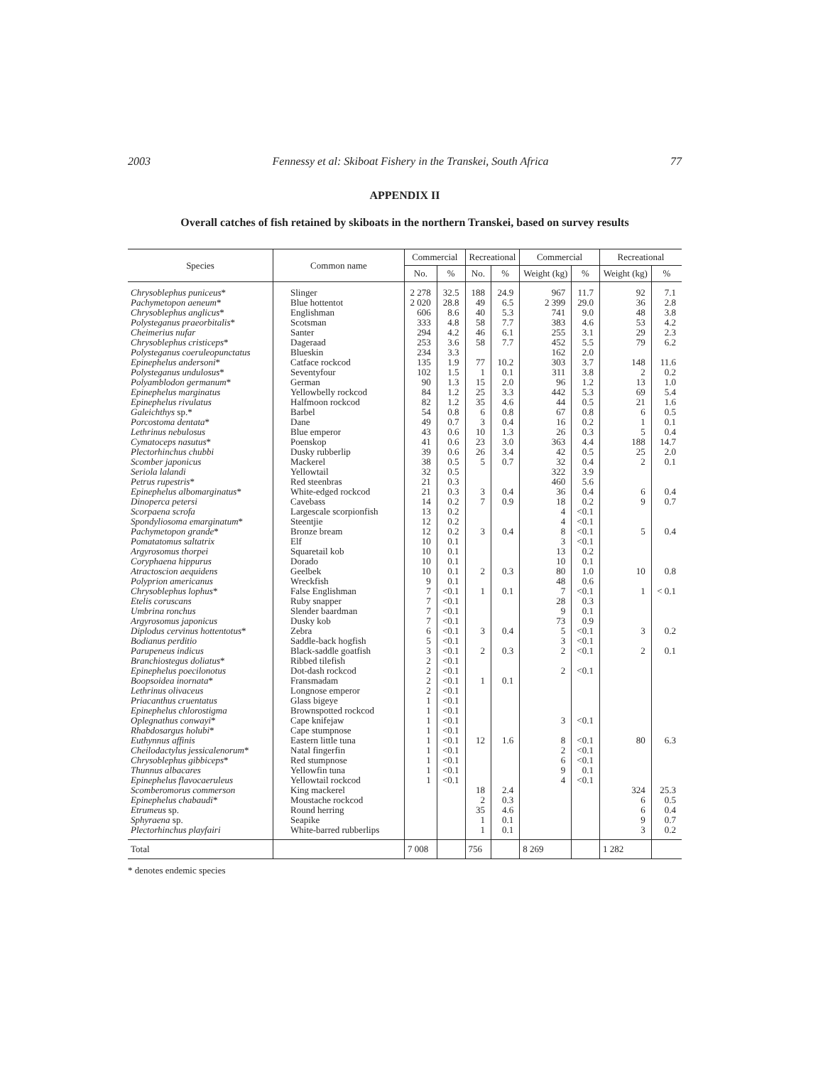2003 Fennessy et al: Skiboat Fishery in the Transkei, South Africa 77
APPENDIX II
Overall catches of fish retained by skiboats in the northern Transkei, based on survey results
| Species | Common name | Commercial | | Recreational | | Commercial | | Recreational | |
| --- | --- | --- | --- | --- | --- | --- | --- | --- | --- |
| | | No. | % | No. | % | Weight (kg) | % | Weight (kg) | % |
| Chrysoblephus puniceus * | Slinger | 2 278 | 32.5 | 188 | 24.9 | 967 | 11.7 | 92 | 7.1 |
| Pachymetopon aeneum * | Blue hottentot | 2 020 | 28.8 | 49 | 6.5 | 2 399 | 29.0 | 36 | 2.8 |
| Chrysoblephus anglicus * | Englishman | 606 | 8.6 | 40 | 5.3 | 741 | 9.0 | 48 | 3.8 |
| Polysteganus praeorbitalis * | Scotsman | 333 | 4.8 | 58 | 7.7 | 383 | 4.6 | 53 | 4.2 |
| Cheimerius nufar | Santer | 294 | 4.2 | 46 | 6.1 | 255 | 3.1 | 29 | 2.3 |
| Chrysoblephus cristiceps * | Dageraad | 253 | 3.6 | 58 | 7.7 | 452 | 5.5 | 79 | 6.2 |
| Polysteganus coeruleopunctatus | Blueskin | 234 | 3.3 | | | 162 | 2.0 | | |
| Epinephelus andersoni * | Catface rockcod | 135 | 1.9 | 77 | 10.2 | 303 | 3.7 | 148 | 11.6 |
| Polysteganus undulosus * | Seventyfour | 102 | 1.5 | 1 | 0.1 | 311 | 3.8 | 2 | 0.2 |
| Polyamblodon germanum * | German | 90 | 1.3 | 15 | 2.0 | 96 | 1.2 | 13 | 1.0 |
| Epinephelus marginatus | Yellowbelly rockcod | 84 | 1.2 | 25 | 3.3 | 442 | 5.3 | 69 | 5.4 |
| Epinephelus rivulatus | Halfmoon rockcod | 82 | 1.2 | 35 | 4.6 | 44 | 0.5 | 21 | 1.6 |
| Galeichthys sp.* | Barbel | 54 | 0.8 | 6 | 0.8 | 67 | 0.8 | 6 | 0.5 |
| Porcostoma dentata * | Dane | 49 | 0.7 | 3 | 0.4 | 16 | 0.2 | 1 | 0.1 |
| Lethrinus nebulosus | Blue emperor | 43 | 0.6 | 10 | 1.3 | 26 | 0.3 | 5 | 0.4 |
| Cymatoceps nasutus * | Poenskop | 41 | 0.6 | 23 | 3.0 | 363 | 4.4 | 188 | 14.7 |
| Plectorhinchus chubbi | Dusky rubberlip | 39 | 0.6 | 26 | 3.4 | 42 | 0.5 | 25 | 2.0 |
| Scomber japonicus | Mackerel | 38 | 0.5 | 5 | 0.7 | 32 | 0.4 | 2 | 0.1 |
| Seriola lalandi | Yellowtail | 32 | 0.5 | | | 322 | 3.9 | | |
| Petrus rupestris * | Red steenbras | 21 | 0.3 | | | 460 | 5.6 | | |
| Epinephelus albomarginatus * | White-edged rockcod | 21 | 0.3 | 3 | 0.4 | 36 | 0.4 | 6 | 0.4 |
| Dinoperca petersi | Cavebass | 14 | 0.2 | 7 | 0.9 | 18 | 0.2 | 9 | 0.7 |
| Scorpaena scrofa | Largescale scorpionfish | 13 | 0.2 | | | 4 | <0.1 | | |
| Spondyliosoma emarginatum * | Steentjie | 12 | 0.2 | | | 4 | <0.1 | | |
| Pachymetopon grande * | Bronze bream | 12 | 0.2 | 3 | 0.4 | 8 | <0.1 | 5 | 0.4 |
| Pomatatomus saltatrix | Elf | 10 | 0.1 | | | 3 | <0.1 | | |
| Argyrosomus thorpei | Squaretail kob | 10 | 0.1 | | | 13 | 0.2 | | |
| Coryphaena hippurus | Dorado | 10 | 0.1 | | | 10 | 0.1 | | |
| Atractoscion aequidens | Geelbek | 10 | 0.1 | 2 | 0.3 | 80 | 1.0 | 10 | 0.8 |
| Polyprion americanus | Wreckfish | 9 | 0.1 | | | 48 | 0.6 | | |
| Chrysoblephus lophus * | False Englishman | 7 | <0.1 | 1 | 0.1 | 7 | <0.1 | 1 | < 0.1 |
| Etelis coruscans | Ruby snapper | 7 | <0.1 | | | 28 | 0.3 | | |
| Umbrina ronchus | Slender baardman | 7 | <0.1 | | | 9 | 0.1 | | |
| Argyrosomus japonicus | Dusky kob | 7 | <0.1 | | | 73 | 0.9 | | |
| Diplodus cervinus hottentotus * | Zebra | 6 | <0.1 | 3 | 0.4 | 5 | <0.1 | 3 | 0.2 |
| Bodianus perditio | Saddle-back hogfish | 5 | <0.1 | | | 3 | <0.1 | | |
| Parupeneus indicus | Black-saddle goatfish | 3 | <0.1 | 2 | 0.3 | 2 | <0.1 | 2 | 0.1 |
| Branchiostegus doliatus * | Ribbed tilefish | 2 | <0.1 | | | | | | |
| Epinephelus poecilonotus | Dot-dash rockcod | 2 | <0.1 | | | 2 | <0.1 | | |
| Boopsoidea inornata * | Fransmadam | 2 | <0.1 | 1 | 0.1 | | | | |
| Lethrinus olivaceus | Longnose emperor | 2 | <0.1 | | | | | | |
| Priacanthus cruentatus | Glass bigeye | 1 | <0.1 | | | | | | |
| Epinephelus chlorostigma | Brownspotted rockcod | 1 | <0.1 | | | | | | |
| Oplegnathus conwayi * | Cape knifejaw | 1 | <0.1 | | | 3 | <0.1 | | |
| Rhabdosargus holubi * | Cape stumpnose | 1 | <0.1 | | | | | | |
| Euthynnus affinis | Eastern little tuna | 1 | <0.1 | 12 | 1.6 | 8 | <0.1 | 80 | 6.3 |
| Cheilodactylus jessicalenorum * | Natal fingerfin | 1 | <0.1 | | | 2 | <0.1 | | |
| Chrysoblephus gibbiceps * | Red stumpnose | 1 | <0.1 | | | 6 | <0.1 | | |
| Thunnus albacares | Yellowfin tuna | 1 | <0.1 | | | 9 | 0.1 | | |
| Epinephelus flavocaeruleus | Yellowtail rockcod | 1 | <0.1 | | | 4 | <0.1 | | |
| Scomberomorus commerson | King mackerel | | | 18 | 2.4 | | | 324 | 25.3 |
| Epinephelus chabaudi * | Moustache rockcod | | | 2 | 0.3 | | | 6 | 0.5 |
| Etrumeus sp. | Round herring | | | 35 | 4.6 | | | 6 | 0.4 |
| Sphyraena sp. | Seapike | | | 1 | 0.1 | | | 9 | 0.7 |
| Plectorhinchus playfairi | White-barred rubberlips | | | 1 | 0.1 | | | 3 | 0.2 |
| Total | | 7 008 | | 756 | | 8 269 | | 1 282 | |
* denotes endemic species